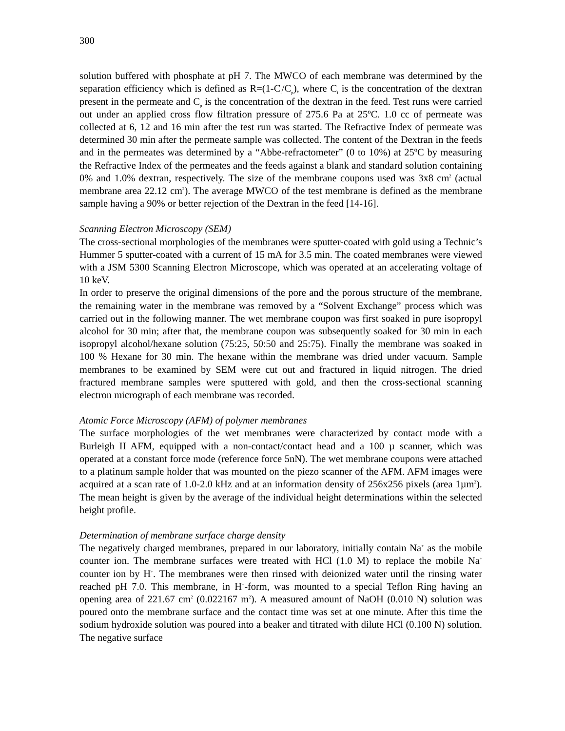300
solution buffered with phosphate at pH 7. The MWCO of each membrane was determined by the separation efficiency which is defined as R=(1-C<sub>i</sub>/C<sub>p</sub>), where C<sub>i</sub> is the concentration of the dextran present in the permeate and C<sub>p</sub> is the concentration of the dextran in the feed. Test runs were carried out under an applied cross flow filtration pressure of 275.6 Pa at 25ºC. 1.0 cc of permeate was collected at 6, 12 and 16 min after the test run was started. The Refractive Index of permeate was determined 30 min after the permeate sample was collected. The content of the Dextran in the feeds and in the permeates was determined by a “Abbe-refractometer” (0 to 10%) at 25ºC by measuring the Refractive Index of the permeates and the feeds against a blank and standard solution containing 0% and 1.0% dextran, respectively. The size of the membrane coupons used was 3x8 cm<sup>2</sup> (actual membrane area 22.12 cm<sup>2</sup>). The average MWCO of the test membrane is defined as the membrane sample having a 90% or better rejection of the Dextran in the feed [14-16].
Scanning Electron Microscopy (SEM)
The cross-sectional morphologies of the membranes were sputter-coated with gold using a Technic’s Hummer 5 sputter-coated with a current of 15 mA for 3.5 min. The coated membranes were viewed with a JSM 5300 Scanning Electron Microscope, which was operated at an accelerating voltage of 10 keV.
In order to preserve the original dimensions of the pore and the porous structure of the membrane, the remaining water in the membrane was removed by a “Solvent Exchange” process which was carried out in the following manner. The wet membrane coupon was first soaked in pure isopropyl alcohol for 30 min; after that, the membrane coupon was subsequently soaked for 30 min in each isopropyl alcohol/hexane solution (75:25, 50:50 and 25:75). Finally the membrane was soaked in 100 % Hexane for 30 min. The hexane within the membrane was dried under vacuum. Sample membranes to be examined by SEM were cut out and fractured in liquid nitrogen. The dried fractured membrane samples were sputtered with gold, and then the cross-sectional scanning electron micrograph of each membrane was recorded.
Atomic Force Microscopy (AFM) of polymer membranes
The surface morphologies of the wet membranes were characterized by contact mode with a Burleigh II AFM, equipped with a non-contact/contact head and a 100 µ scanner, which was operated at a constant force mode (reference force 5nN). The wet membrane coupons were attached to a platinum sample holder that was mounted on the piezo scanner of the AFM. AFM images were acquired at a scan rate of 1.0-2.0 kHz and at an information density of 256x256 pixels (area 1µm<sup>2</sup>). The mean height is given by the average of the individual height determinations within the selected height profile.
Determination of membrane surface charge density
The negatively charged membranes, prepared in our laboratory, initially contain Na<sup>+</sup> as the mobile counter ion. The membrane surfaces were treated with HCl (1.0 M) to replace the mobile Na<sup>+</sup> counter ion by H<sup>+</sup>. The membranes were then rinsed with deionized water until the rinsing water reached pH 7.0. This membrane, in H<sup>+</sup>-form, was mounted to a special Teflon Ring having an opening area of 221.67 cm<sup>2</sup> (0.022167 m<sup>2</sup>). A measured amount of NaOH (0.010 N) solution was poured onto the membrane surface and the contact time was set at one minute. After this time the sodium hydroxide solution was poured into a beaker and titrated with dilute HCl (0.100 N) solution. The negative surface